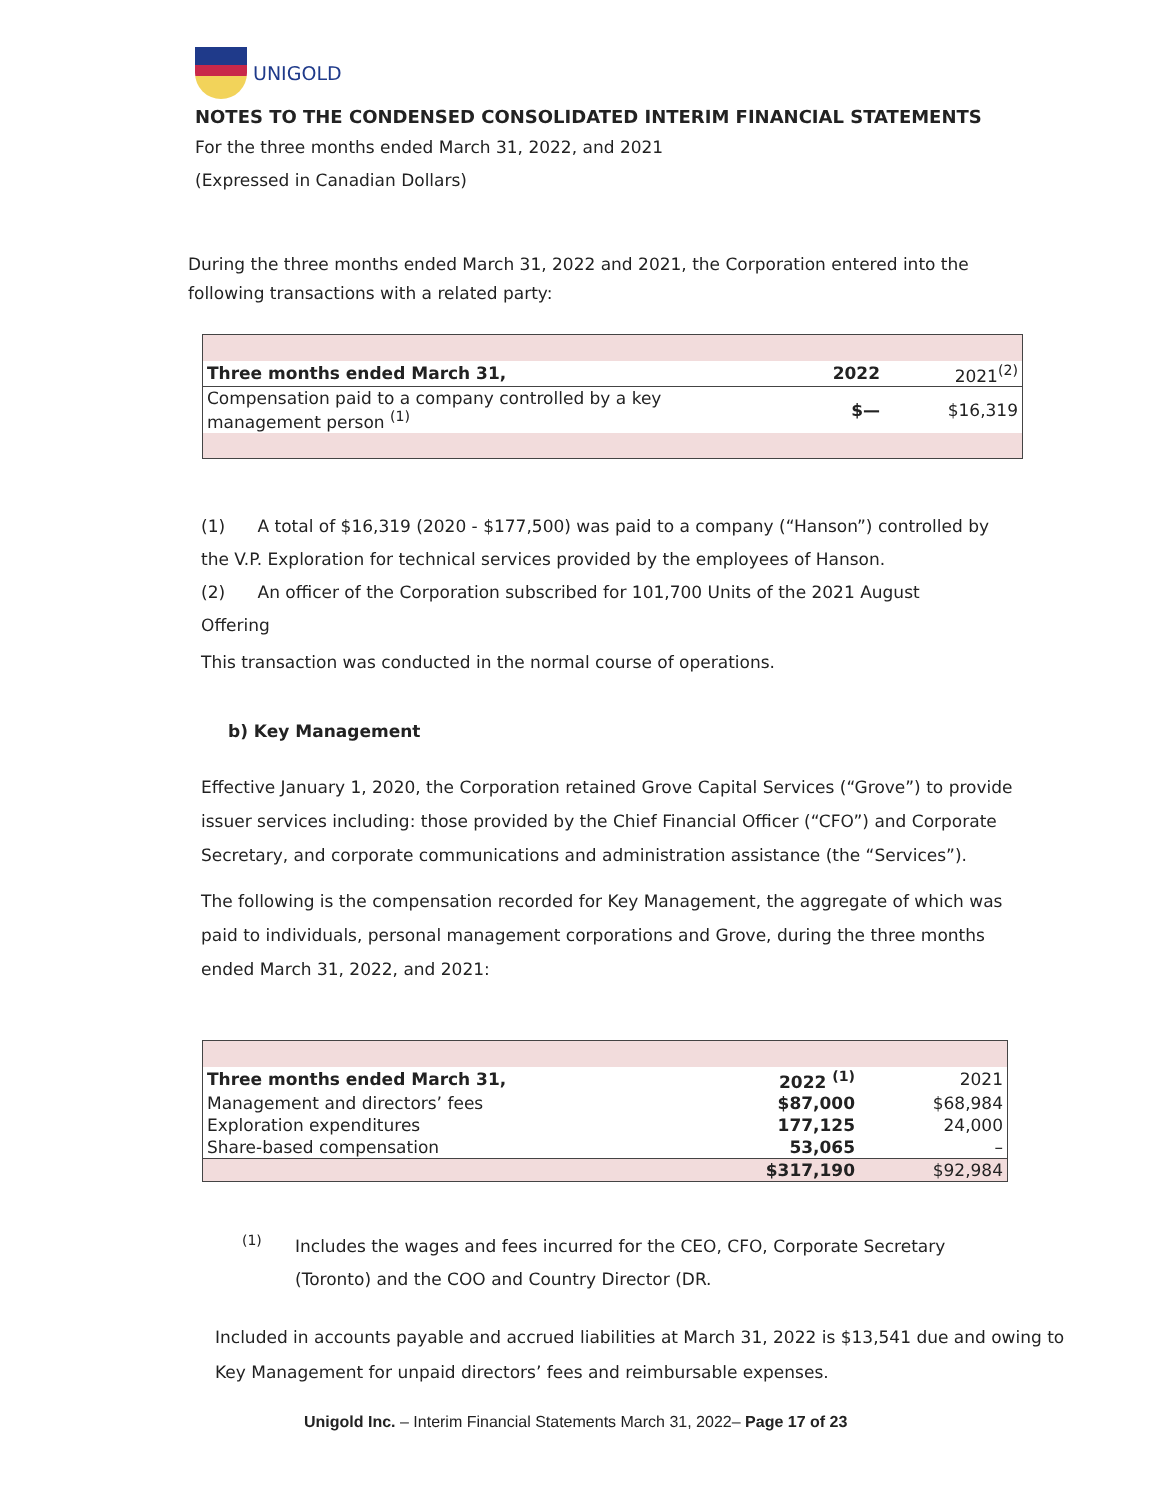UNIGOLD
NOTES TO THE CONDENSED CONSOLIDATED INTERIM FINANCIAL STATEMENTS
For the three months ended March 31, 2022, and 2021
(Expressed in Canadian Dollars)
During the three months ended March 31, 2022 and 2021, the Corporation entered into the following transactions with a related party:
| Three months ended March 31, | 2022 | 2021<sup>(2)</sup> |
| Compensation paid to a company controlled by a key management person <sup>(1)</sup> | $— | $16,319 |
(1) A total of $16,319 (2020 - $177,500) was paid to a company (“Hanson”) controlled by the V.P. Exploration for technical services provided by the employees of Hanson.
(2) An officer of the Corporation subscribed for 101,700 Units of the 2021 August Offering
This transaction was conducted in the normal course of operations.
b) Key Management
Effective January 1, 2020, the Corporation retained Grove Capital Services (“Grove”) to provide issuer services including: those provided by the Chief Financial Officer (“CFO”) and Corporate Secretary, and corporate communications and administration assistance (the “Services”).
The following is the compensation recorded for Key Management, the aggregate of which was paid to individuals, personal management corporations and Grove, during the three months ended March 31, 2022, and 2021:
| Three months ended March 31, | 2022 <sup>(1)</sup> | 2021 |
| Management and directors’ fees | $87,000 | $68,984 |
| Exploration expenditures | 177,125 | 24,000 |
| Share-based compensation | 53,065 | – |
| | $317,190 | $92,984 |
(1)
Includes the wages and fees incurred for the CEO, CFO, Corporate Secretary (Toronto) and the COO and Country Director (DR.
Included in accounts payable and accrued liabilities at March 31, 2022 is $13,541 due and owing to Key Management for unpaid directors’ fees and reimbursable expenses.
Unigold Inc. – Interim Financial Statements March 31, 2022– Page 17 of 23